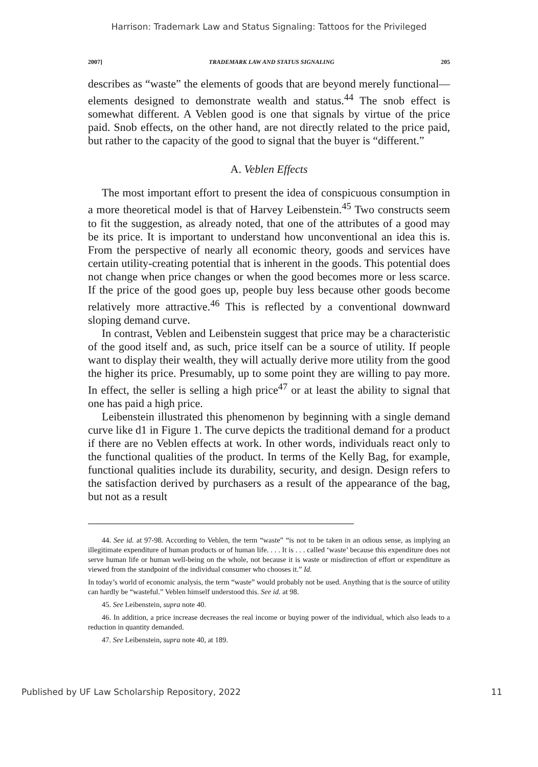Harrison: Trademark Law and Status Signaling: Tattoos for the Privileged
2007] TRADEMARK LAW AND STATUS SIGNALING 205
describes as “waste” the elements of goods that are beyond merely functional—elements designed to demonstrate wealth and status.<sup>44</sup> The snob effect is somewhat different. A Veblen good is one that signals by virtue of the price paid. Snob effects, on the other hand, are not directly related to the price paid, but rather to the capacity of the good to signal that the buyer is “different.”
A. Veblen Effects
The most important effort to present the idea of conspicuous consumption in a more theoretical model is that of Harvey Leibenstein.<sup>45</sup> Two constructs seem to fit the suggestion, as already noted, that one of the attributes of a good may be its price. It is important to understand how unconventional an idea this is. From the perspective of nearly all economic theory, goods and services have certain utility-creating potential that is inherent in the goods. This potential does not change when price changes or when the good becomes more or less scarce. If the price of the good goes up, people buy less because other goods become relatively more attractive.<sup>46</sup> This is reflected by a conventional downward sloping demand curve.
In contrast, Veblen and Leibenstein suggest that price may be a characteristic of the good itself and, as such, price itself can be a source of utility. If people want to display their wealth, they will actually derive more utility from the good the higher its price. Presumably, up to some point they are willing to pay more. In effect, the seller is selling a high price<sup>47</sup> or at least the ability to signal that one has paid a high price.
Leibenstein illustrated this phenomenon by beginning with a single demand curve like d1 in Figure 1. The curve depicts the traditional demand for a product if there are no Veblen effects at work. In other words, individuals react only to the functional qualities of the product. In terms of the Kelly Bag, for example, functional qualities include its durability, security, and design. Design refers to the satisfaction derived by purchasers as a result of the appearance of the bag, but not as a result
44. See id. at 97-98. According to Veblen, the term “waste” “is not to be taken in an odious sense, as implying an illegitimate expenditure of human products or of human life. . . . It is . . . called ‘waste’ because this expenditure does not serve human life or human well-being on the whole, not because it is waste or misdirection of effort or expenditure as viewed from the standpoint of the individual consumer who chooses it.” Id.
In today’s world of economic analysis, the term “waste” would probably not be used. Anything that is the source of utility can hardly be “wasteful.” Veblen himself understood this. See id. at 98.
45. See Leibenstein, supra note 40.
46. In addition, a price increase decreases the real income or buying power of the individual, which also leads to a reduction in quantity demanded.
47. See Leibenstein, supra note 40, at 189.
Published by UF Law Scholarship Repository, 2022 11